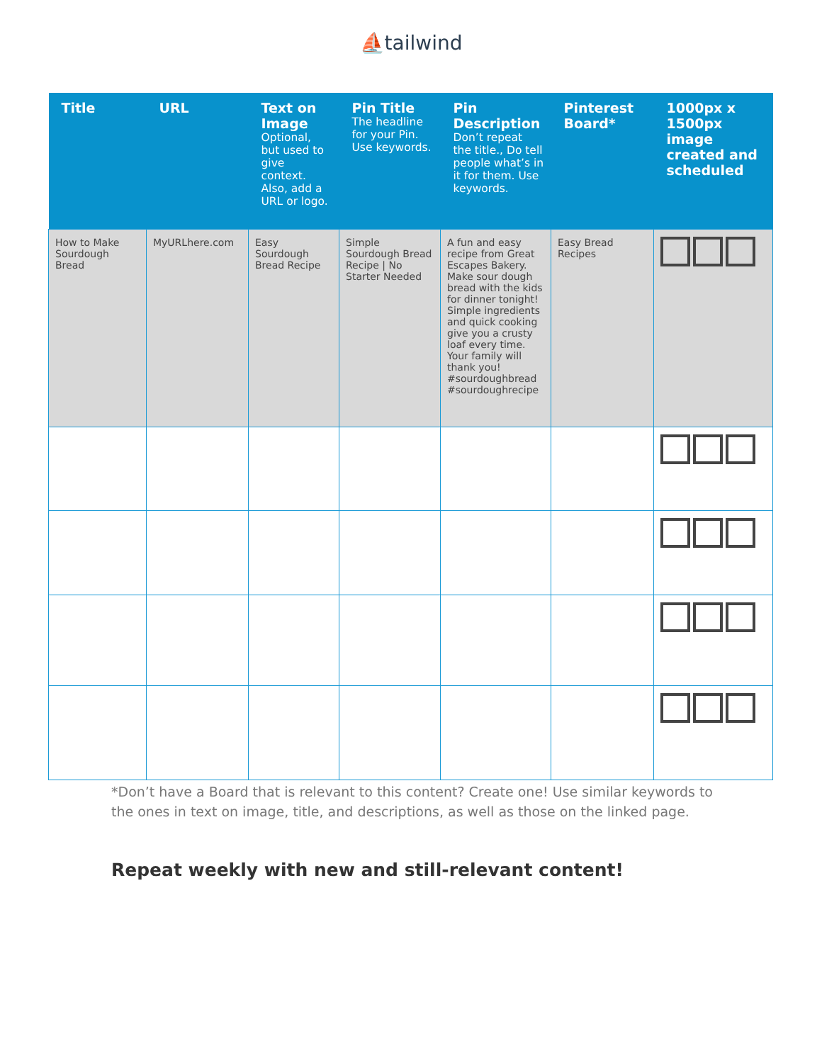⛵tailwind
| Title | URL | Text on Image Optional, but used to give context. Also, add a URL or logo. | Pin Title The headline for your Pin. Use keywords. | Pin Description Don’t repeat the title., Do tell people what’s in it for them. Use keywords. | Pinterest Board* | 1000px x 1500px image created and scheduled |
| --- | --- | --- | --- | --- | --- | --- |
| How to Make Sourdough Bread | MyURLhere.com | Easy Sourdough Bread Recipe | Simple Sourdough Bread Recipe / No Starter Needed | A fun and easy recipe from Great Escapes Bakery. Make sour dough bread with the kids for dinner tonight! Simple ingredients and quick cooking give you a crusty loaf every time. Your family will thank you! #sourdoughbread #sourdoughrecipe | Easy Bread Recipes | |
*Don’t have a Board that is relevant to this content? Create one! Use similar keywords to the ones in text on image, title, and descriptions, as well as those on the linked page.
Repeat weekly with new and still-relevant content!